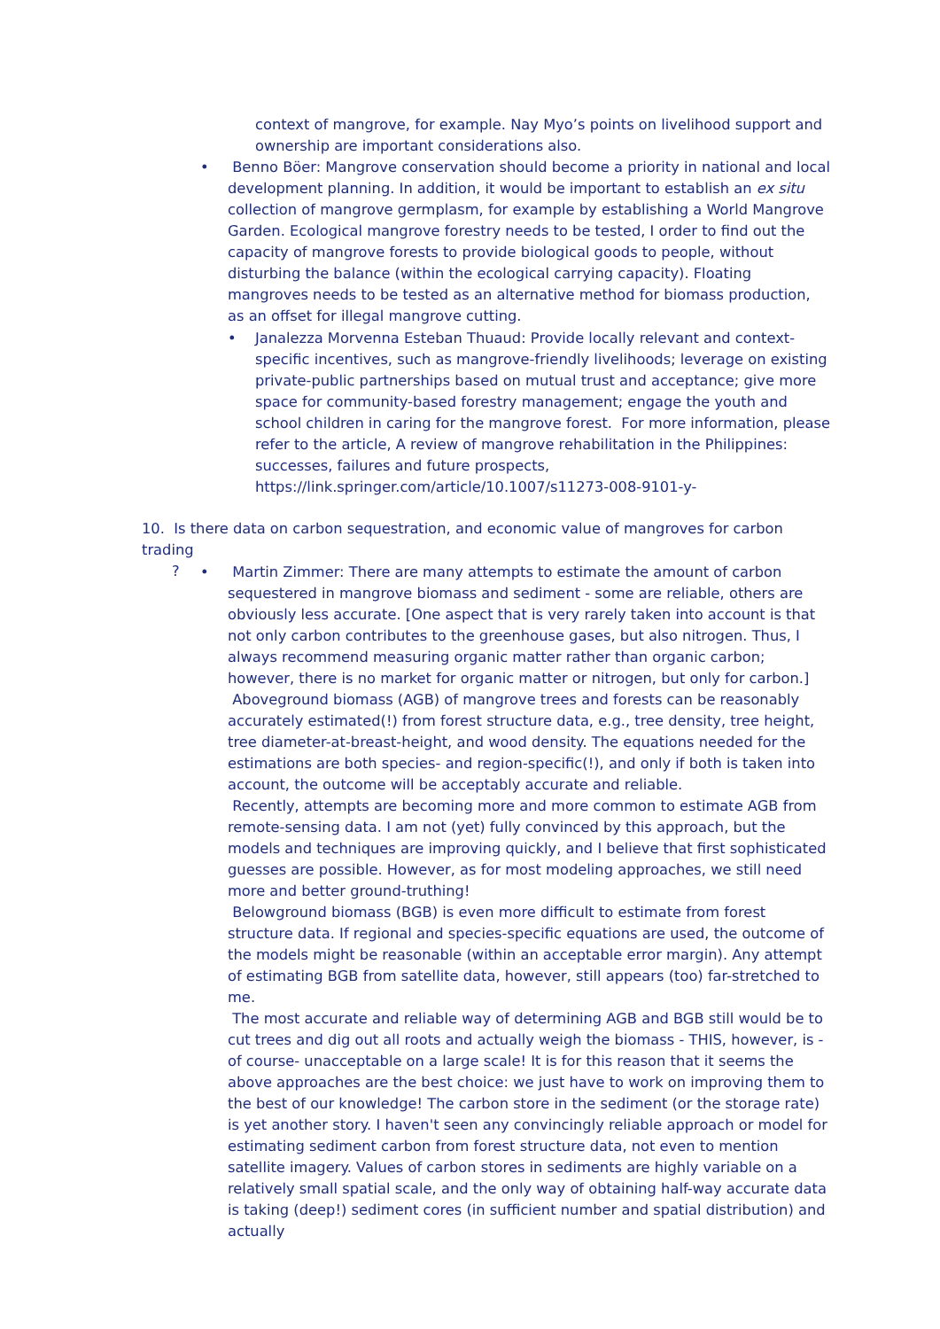context of mangrove, for example. Nay Myo’s points on livelihood support and ownership are important considerations also.
•
Benno Böer: Mangrove conservation should become a priority in national and local development planning. In addition, it would be important to establish an ex situ collection of mangrove germplasm, for example by establishing a World Mangrove Garden. Ecological mangrove forestry needs to be tested, I order to find out the capacity of mangrove forests to provide biological goods to people, without disturbing the balance (within the ecological carrying capacity). Floating mangroves needs to be tested as an alternative method for biomass production, as an offset for illegal mangrove cutting.
•
Janalezza Morvenna Esteban Thuaud: Provide locally relevant and context-specific incentives, such as mangrove-friendly livelihoods; leverage on existing private-public partnerships based on mutual trust and acceptance; give more space for community-based forestry management; engage the youth and school children in caring for the mangrove forest. For more information, please refer to the article, A review of mangrove rehabilitation in the Philippines: successes, failures and future prospects, https://link.springer.com/article/10.1007/s11273-008-9101-y-
10. Is there data on carbon sequestration, and economic value of mangroves for carbon trading
?
•
Martin Zimmer: There are many attempts to estimate the amount of carbon sequestered in mangrove biomass and sediment - some are reliable, others are obviously less accurate. [One aspect that is very rarely taken into account is that not only carbon contributes to the greenhouse gases, but also nitrogen. Thus, I always recommend measuring organic matter rather than organic carbon; however, there is no market for organic matter or nitrogen, but only for carbon.]
Aboveground biomass (AGB) of mangrove trees and forests can be reasonably accurately estimated(!) from forest structure data, e.g., tree density, tree height, tree diameter-at-breast-height, and wood density. The equations needed for the estimations are both species- and region-specific(!), and only if both is taken into account, the outcome will be acceptably accurate and reliable.
Recently, attempts are becoming more and more common to estimate AGB from remote-sensing data. I am not (yet) fully convinced by this approach, but the models and techniques are improving quickly, and I believe that first sophisticated guesses are possible. However, as for most modeling approaches, we still need more and better ground-truthing!
Belowground biomass (BGB) is even more difficult to estimate from forest structure data. If regional and species-specific equations are used, the outcome of the models might be reasonable (within an acceptable error margin). Any attempt of estimating BGB from satellite data, however, still appears (too) far-stretched to me.
The most accurate and reliable way of determining AGB and BGB still would be to cut trees and dig out all roots and actually weigh the biomass - THIS, however, is -of course- unacceptable on a large scale! It is for this reason that it seems the above approaches are the best choice: we just have to work on improving them to the best of our knowledge! The carbon store in the sediment (or the storage rate) is yet another story. I haven't seen any convincingly reliable approach or model for estimating sediment carbon from forest structure data, not even to mention satellite imagery. Values of carbon stores in sediments are highly variable on a relatively small spatial scale, and the only way of obtaining half-way accurate data is taking (deep!) sediment cores (in sufficient number and spatial distribution) and actually